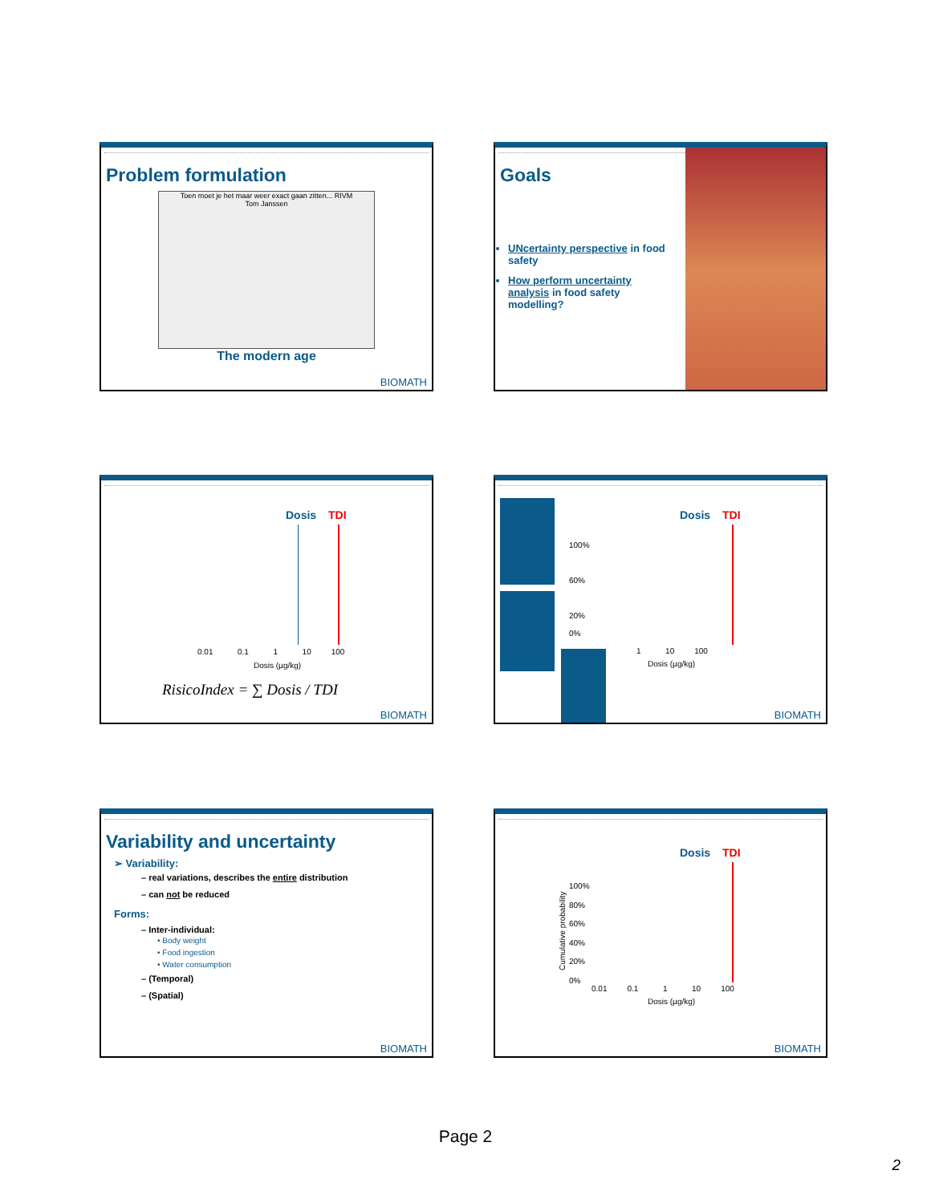Problem formulation
Toen moet je het maar weer exact gaan zitten... RIVM
Tom Janssen
The modern age
BIOMATH
Goals
UNcertainty perspective in food safety
How perform uncertainty analysis in food safety modelling?
Dosis TDI
0.01 0.1 1 10 100
Dosis (µg/kg)
RisicoIndex = ∑ Dosis / TDI
BIOMATH
Dosis TDI
100%
60%
20%
0%
1 10 100
Dosis (µg/kg)
BIOMATH
Variability and uncertainty
➢ Variability:
– real variations, describes the entire distribution
– can not be reduced
Forms:
– Inter-individual:
• Body weight
• Food ingestion
• Water consumption
– (Temporal)
– (Spatial)
BIOMATH
Dosis TDI
Cumulative probability
100%
80%
60%
40%
20%
0%
0.01 0.1 1 10 100
Dosis (µg/kg)
BIOMATH
Page 2
2